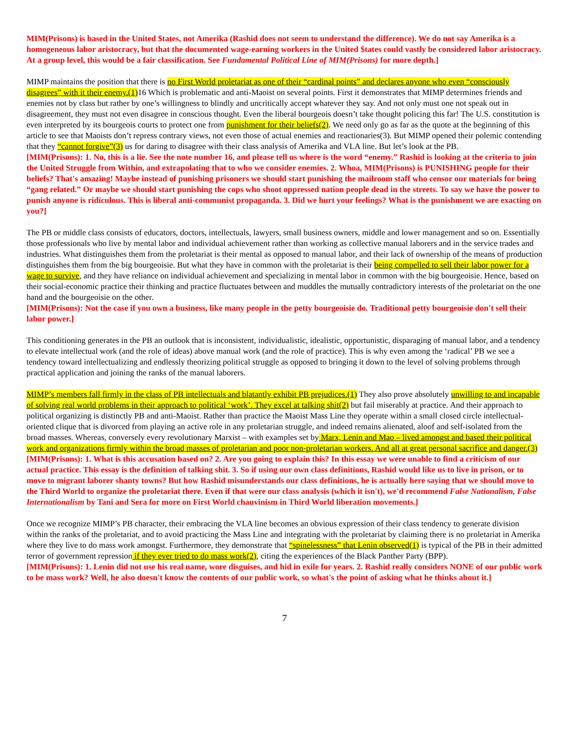MIM(Prisons) is based in the United $tates, not Amerika (Rashid does not seem to understand the difference). We do not say Amerika is a homogeneous labor aristocracy, but that the documented wage-earning workers in the United $tates could vastly be considered labor aristocracy. At a group level, this would be a fair classification. See Fundamental Political Line of MIM(Prisons) for more depth.]
MIMP maintains the position that there is no First World proletariat as one of their “cardinal points” and declares anyone who even “consciously disagrees” with it their enemy.(1)16 Which is problematic and anti-Maoist on several points. First it demonstrates that MIMP determines friends and enemies not by class but rather by one’s willingness to blindly and uncritically accept whatever they say. And not only must one not speak out in disagreement, they must not even disagree in conscious thought. Even the liberal bourgeois doesn’t take thought policing this far! The U.S. constitution is even interpreted by its bourgeois courts to protect one from punishment for their beliefs(2). We need only go as far as the quote at the beginning of this article to see that Maoists don’t repress contrary views, not even those of actual enemies and reactionaries(3). But MIMP opened their polemic contending that they “cannot forgive”(3) us for daring to disagree with their class analysis of Amerika and VLA line. But let’s look at the PB.
[MIM(Prisons): 1. No, this is a lie. See the note number 16, and please tell us where is the word “enemy.” Rashid is looking at the criteria to join the United Struggle from Within, and extrapolating that to who we consider enemies. 2. Whoa, MIM(Prisons) is PUNISHING people for their beliefs? That's amazing! Maybe instead of punishing prisoners we should start punishing the mailroom staff who censor our materials for being “gang related.” Or maybe we should start punishing the cops who shoot oppressed nation people dead in the streets. To say we have the power to punish anyone is ridiculous. This is liberal anti-communist propaganda. 3. Did we hurt your feelings? What is the punishment we are exacting on you?]
The PB or middle class consists of educators, doctors, intellectuals, lawyers, small business owners, middle and lower management and so on. Essentially those professionals who live by mental labor and individual achievement rather than working as collective manual laborers and in the service trades and industries. What distinguishes them from the proletariat is their mental as opposed to manual labor, and their lack of ownership of the means of production distinguishes them from the big bourgeoisie. But what they have in common with the proletariat is their being compelled to sell their labor power for a wage to survive, and they have reliance on individual achievement and specializing in mental labor in common with the big bourgeoisie. Hence, based on their social-economic practice their thinking and practice fluctuates between and muddles the mutually contradictory interests of the proletariat on the one hand and the bourgeoisie on the other.
[MIM(Prisons): Not the case if you own a business, like many people in the petty bourgeoisie do. Traditional petty bourgeoisie don't sell their labor power.]
This conditioning generates in the PB an outlook that is inconsistent, individualistic, idealistic, opportunistic, disparaging of manual labor, and a tendency to elevate intellectual work (and the role of ideas) above manual work (and the role of practice). This is why even among the ‘radical’ PB we see a tendency toward intellectualizing and endlessly theorizing political struggle as opposed to bringing it down to the level of solving problems through practical application and joining the ranks of the manual laborers.
MIMP’s members fall firmly in the class of PB intellectuals and blatantly exhibit PB prejudices.(1) They also prove absolutely unwilling to and incapable of solving real world problems in their approach to political ‘work’. They excel at talking shit(2) but fail miserably at practice. And their approach to political organizing is distinctly PB and anti-Maoist. Rather than practice the Maoist Mass Line they operate within a small closed circle intellectual-oriented clique that is divorced from playing an active role in any proletarian struggle, and indeed remains alienated, aloof and self-isolated from the broad masses. Whereas, conversely every revolutionary Marxist – with examples set by Marx, Lenin and Mao – lived amongst and based their political work and organizations firmly within the broad masses of proletarian and poor non-proletarian workers. And all at great personal sacrifice and danger.(3)
[MIM(Prisons): 1. What is this accusation based on? 2. Are you going to explain this? In this essay we were unable to find a criticism of our actual practice. This essay is the definition of talking shit. 3. So if using our own class definitions, Rashid would like us to live in prison, or to move to migrant laborer shanty towns? But how Rashid misunderstands our class definitions, he is actually here saying that we should move to the Third World to organize the proletariat there. Even if that were our class analysis (which it isn't), we'd recommend False Nationalism, False Internationalism by Tani and Sera for more on First World chauvinism in Third World liberation movements.]
Once we recognize MIMP’s PB character, their embracing the VLA line becomes an obvious expression of their class tendency to generate division within the ranks of the proletariat, and to avoid practicing the Mass Line and integrating with the proletariat by claiming there is no proletariat in Amerika where they live to do mass work amongst. Furthermore, they demonstrate that “spinelessness” that Lenin observed(1) is typical of the PB in their admitted terror of government repression if they ever tried to do mass work(2), citing the experiences of the Black Panther Party (BPP).
[MIM(Prisons): 1. Lenin did not use his real name, wore disguises, and hid in exile for years. 2. Rashid really considers NONE of our public work to be mass work? Well, he also doesn't know the contents of our public work, so what's the point of asking what he thinks about it.]
7